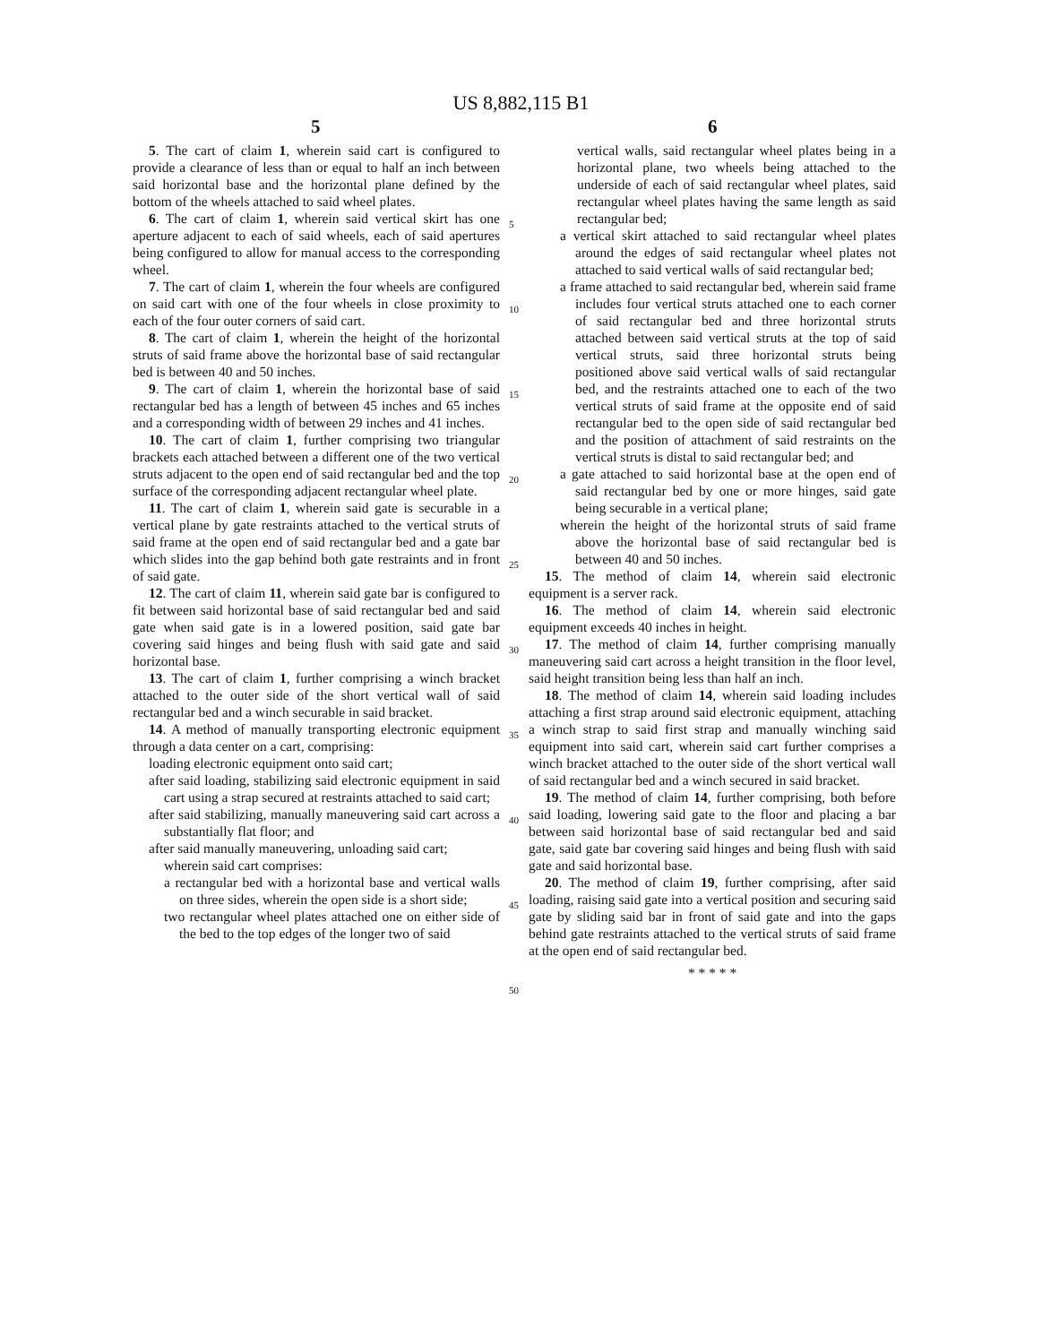US 8,882,115 B1
5 6
5. The cart of claim 1, wherein said cart is configured to provide a clearance of less than or equal to half an inch between said horizontal base and the horizontal plane defined by the bottom of the wheels attached to said wheel plates.
6. The cart of claim 1, wherein said vertical skirt has one aperture adjacent to each of said wheels, each of said apertures being configured to allow for manual access to the corresponding wheel.
7. The cart of claim 1, wherein the four wheels are configured on said cart with one of the four wheels in close proximity to each of the four outer corners of said cart.
8. The cart of claim 1, wherein the height of the horizontal struts of said frame above the horizontal base of said rectangular bed is between 40 and 50 inches.
9. The cart of claim 1, wherein the horizontal base of said rectangular bed has a length of between 45 inches and 65 inches and a corresponding width of between 29 inches and 41 inches.
10. The cart of claim 1, further comprising two triangular brackets each attached between a different one of the two vertical struts adjacent to the open end of said rectangular bed and the top surface of the corresponding adjacent rectangular wheel plate.
11. The cart of claim 1, wherein said gate is securable in a vertical plane by gate restraints attached to the vertical struts of said frame at the open end of said rectangular bed and a gate bar which slides into the gap behind both gate restraints and in front of said gate.
12. The cart of claim 11, wherein said gate bar is configured to fit between said horizontal base of said rectangular bed and said gate when said gate is in a lowered position, said gate bar covering said hinges and being flush with said gate and said horizontal base.
13. The cart of claim 1, further comprising a winch bracket attached to the outer side of the short vertical wall of said rectangular bed and a winch securable in said bracket.
14. A method of manually transporting electronic equipment through a data center on a cart, comprising:
loading electronic equipment onto said cart;
after said loading, stabilizing said electronic equipment in said cart using a strap secured at restraints attached to said cart;
after said stabilizing, manually maneuvering said cart across a substantially flat floor; and
after said manually maneuvering, unloading said cart;
wherein said cart comprises:
a rectangular bed with a horizontal base and vertical walls on three sides, wherein the open side is a short side;
two rectangular wheel plates attached one on either side of the bed to the top edges of the longer two of said
5
10
15
20
25
30
35
40
45
50
vertical walls, said rectangular wheel plates being in a horizontal plane, two wheels being attached to the underside of each of said rectangular wheel plates, said rectangular wheel plates having the same length as said rectangular bed;
a vertical skirt attached to said rectangular wheel plates around the edges of said rectangular wheel plates not attached to said vertical walls of said rectangular bed;
a frame attached to said rectangular bed, wherein said frame includes four vertical struts attached one to each corner of said rectangular bed and three horizontal struts attached between said vertical struts at the top of said vertical struts, said three horizontal struts being positioned above said vertical walls of said rectangular bed, and the restraints attached one to each of the two vertical struts of said frame at the opposite end of said rectangular bed to the open side of said rectangular bed and the position of attachment of said restraints on the vertical struts is distal to said rectangular bed; and
a gate attached to said horizontal base at the open end of said rectangular bed by one or more hinges, said gate being securable in a vertical plane;
wherein the height of the horizontal struts of said frame above the horizontal base of said rectangular bed is between 40 and 50 inches.
15. The method of claim 14, wherein said electronic equipment is a server rack.
16. The method of claim 14, wherein said electronic equipment exceeds 40 inches in height.
17. The method of claim 14, further comprising manually maneuvering said cart across a height transition in the floor level, said height transition being less than half an inch.
18. The method of claim 14, wherein said loading includes attaching a first strap around said electronic equipment, attaching a winch strap to said first strap and manually winching said equipment into said cart, wherein said cart further comprises a winch bracket attached to the outer side of the short vertical wall of said rectangular bed and a winch secured in said bracket.
19. The method of claim 14, further comprising, both before said loading, lowering said gate to the floor and placing a bar between said horizontal base of said rectangular bed and said gate, said gate bar covering said hinges and being flush with said gate and said horizontal base.
20. The method of claim 19, further comprising, after said loading, raising said gate into a vertical position and securing said gate by sliding said bar in front of said gate and into the gaps behind gate restraints attached to the vertical struts of said frame at the open end of said rectangular bed.
* * * * *